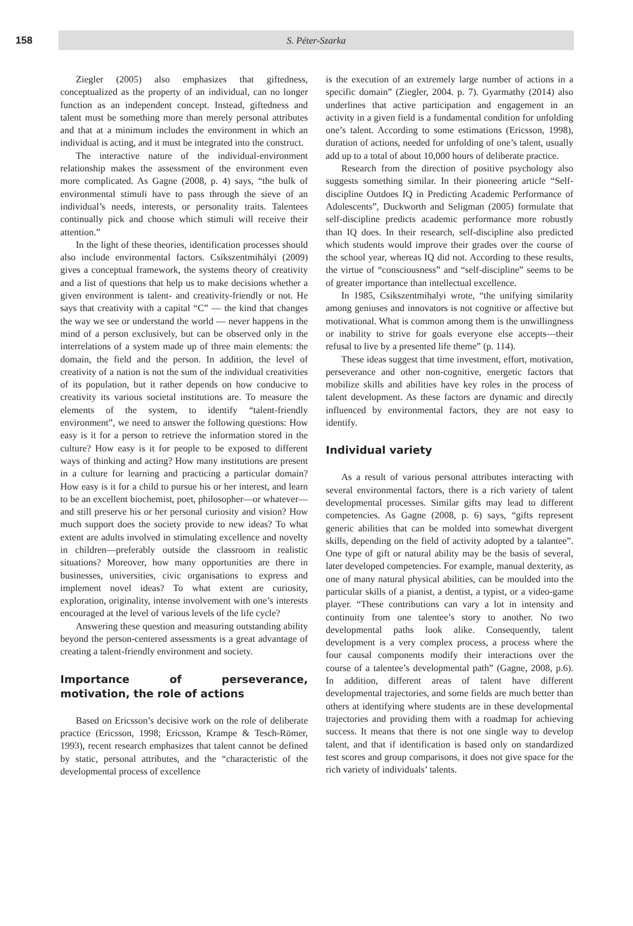158
S. Péter-Szarka
Ziegler (2005) also emphasizes that giftedness, conceptualized as the property of an individual, can no longer function as an independent concept. Instead, giftedness and talent must be something more than merely personal attributes and that at a minimum includes the environment in which an individual is acting, and it must be integrated into the construct.
The interactive nature of the individual-environment relationship makes the assessment of the environment even more complicated. As Gagne (2008, p. 4) says, “the bulk of environmental stimuli have to pass through the sieve of an individual’s needs, interests, or personality traits. Talentees continually pick and choose which stimuli will receive their attention.”
In the light of these theories, identification processes should also include environmental factors. Csíkszentmihályi (2009) gives a conceptual framework, the systems theory of creativity and a list of questions that help us to make decisions whether a given environment is talent- and creativity-friendly or not. He says that creativity with a capital “C” — the kind that changes the way we see or understand the world — never happens in the mind of a person exclusively, but can be observed only in the interrelations of a system made up of three main elements: the domain, the field and the person. In addition, the level of creativity of a nation is not the sum of the individual creativities of its population, but it rather depends on how conducive to creativity its various societal institutions are. To measure the elements of the system, to identify “talent-friendly environment”, we need to answer the following questions: How easy is it for a person to retrieve the information stored in the culture? How easy is it for people to be exposed to different ways of thinking and acting? How many institutions are present in a culture for learning and practicing a particular domain? How easy is it for a child to pursue his or her interest, and learn to be an excellent biochemist, poet, philosopher—or whatever—and still preserve his or her personal curiosity and vision? How much support does the society provide to new ideas? To what extent are adults involved in stimulating excellence and novelty in children—preferably outside the classroom in realistic situations? Moreover, how many opportunities are there in businesses, universities, civic organisations to express and implement novel ideas? To what extent are curiosity, exploration, originality, intense involvement with one’s interests encouraged at the level of various levels of the life cycle?
Answering these question and measuring outstanding ability beyond the person-centered assessments is a great advantage of creating a talent-friendly environment and society.
Importance of perseverance, motivation, the role of actions
Based on Ericsson’s decisive work on the role of deliberate practice (Ericsson, 1998; Ericsson, Krampe & Tesch-Römer, 1993), recent research emphasizes that talent cannot be defined by static, personal attributes, and the “characteristic of the developmental process of excellence
is the execution of an extremely large number of actions in a specific domain” (Ziegler, 2004. p. 7). Gyarmathy (2014) also underlines that active participation and engagement in an activity in a given field is a fundamental condition for unfolding one’s talent. According to some estimations (Ericsson, 1998), duration of actions, needed for unfolding of one’s talent, usually add up to a total of about 10,000 hours of deliberate practice.
Research from the direction of positive psychology also suggests something similar. In their pioneering article “Self-discipline Outdoes IQ in Predicting Academic Performance of Adolescents”, Duckworth and Seligman (2005) formulate that self-discipline predicts academic performance more robustly than IQ does. In their research, self-discipline also predicted which students would improve their grades over the course of the school year, whereas IQ did not. According to these results, the virtue of “consciousness” and “self-discipline” seems to be of greater importance than intellectual excellence.
In 1985, Csikszentmihalyi wrote, “the unifying similarity among geniuses and innovators is not cognitive or affective but motivational. What is common among them is the unwillingness or inability to strive for goals everyone else accepts—their refusal to live by a presented life theme” (p. 114).
These ideas suggest that time investment, effort, motivation, perseverance and other non-cognitive, energetic factors that mobilize skills and abilities have key roles in the process of talent development. As these factors are dynamic and directly influenced by environmental factors, they are not easy to identify.
Individual variety
As a result of various personal attributes interacting with several environmental factors, there is a rich variety of talent developmental processes. Similar gifts may lead to different competencies. As Gagne (2008, p. 6) says, “gifts represent generic abilities that can be molded into somewhat divergent skills, depending on the field of activity adopted by a talantee”. One type of gift or natural ability may be the basis of several, later developed competencies. For example, manual dexterity, as one of many natural physical abilities, can be moulded into the particular skills of a pianist, a dentist, a typist, or a video-game player. “These contributions can vary a lot in intensity and continuity from one talentee’s story to another. No two developmental paths look alike. Consequently, talent development is a very complex process, a process where the four causal components modify their interactions over the course of a talentee’s developmental path” (Gagne, 2008, p.6). In addition, different areas of talent have different developmental trajectories, and some fields are much better than others at identifying where students are in these developmental trajectories and providing them with a roadmap for achieving success. It means that there is not one single way to develop talent, and that if identification is based only on standardized test scores and group comparisons, it does not give space for the rich variety of individuals’ talents.